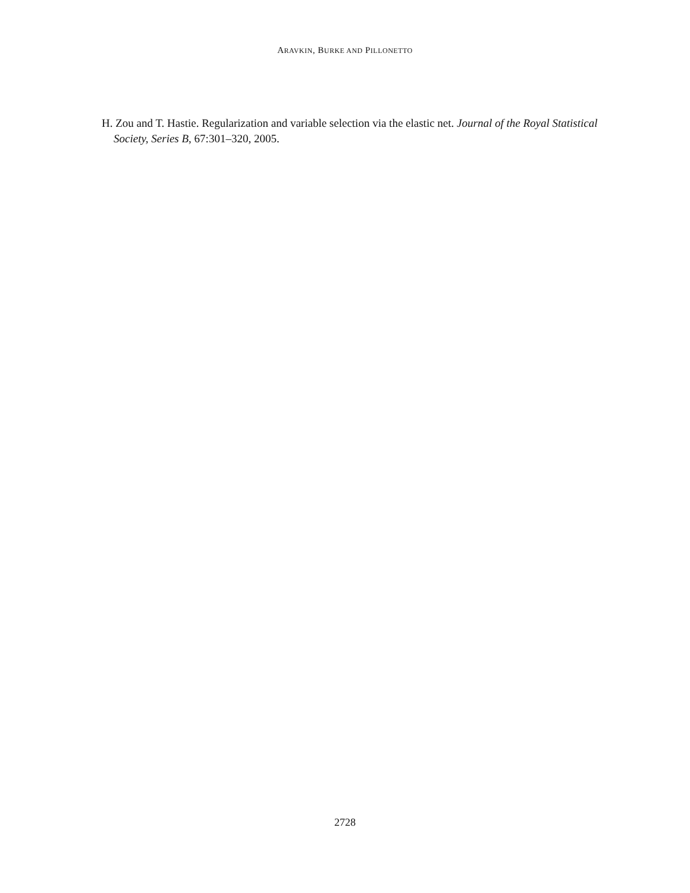ARAVKIN, BURKE AND PILLONETTO
H. Zou and T. Hastie. Regularization and variable selection via the elastic net. Journal of the Royal Statistical Society, Series B, 67:301–320, 2005.
2728